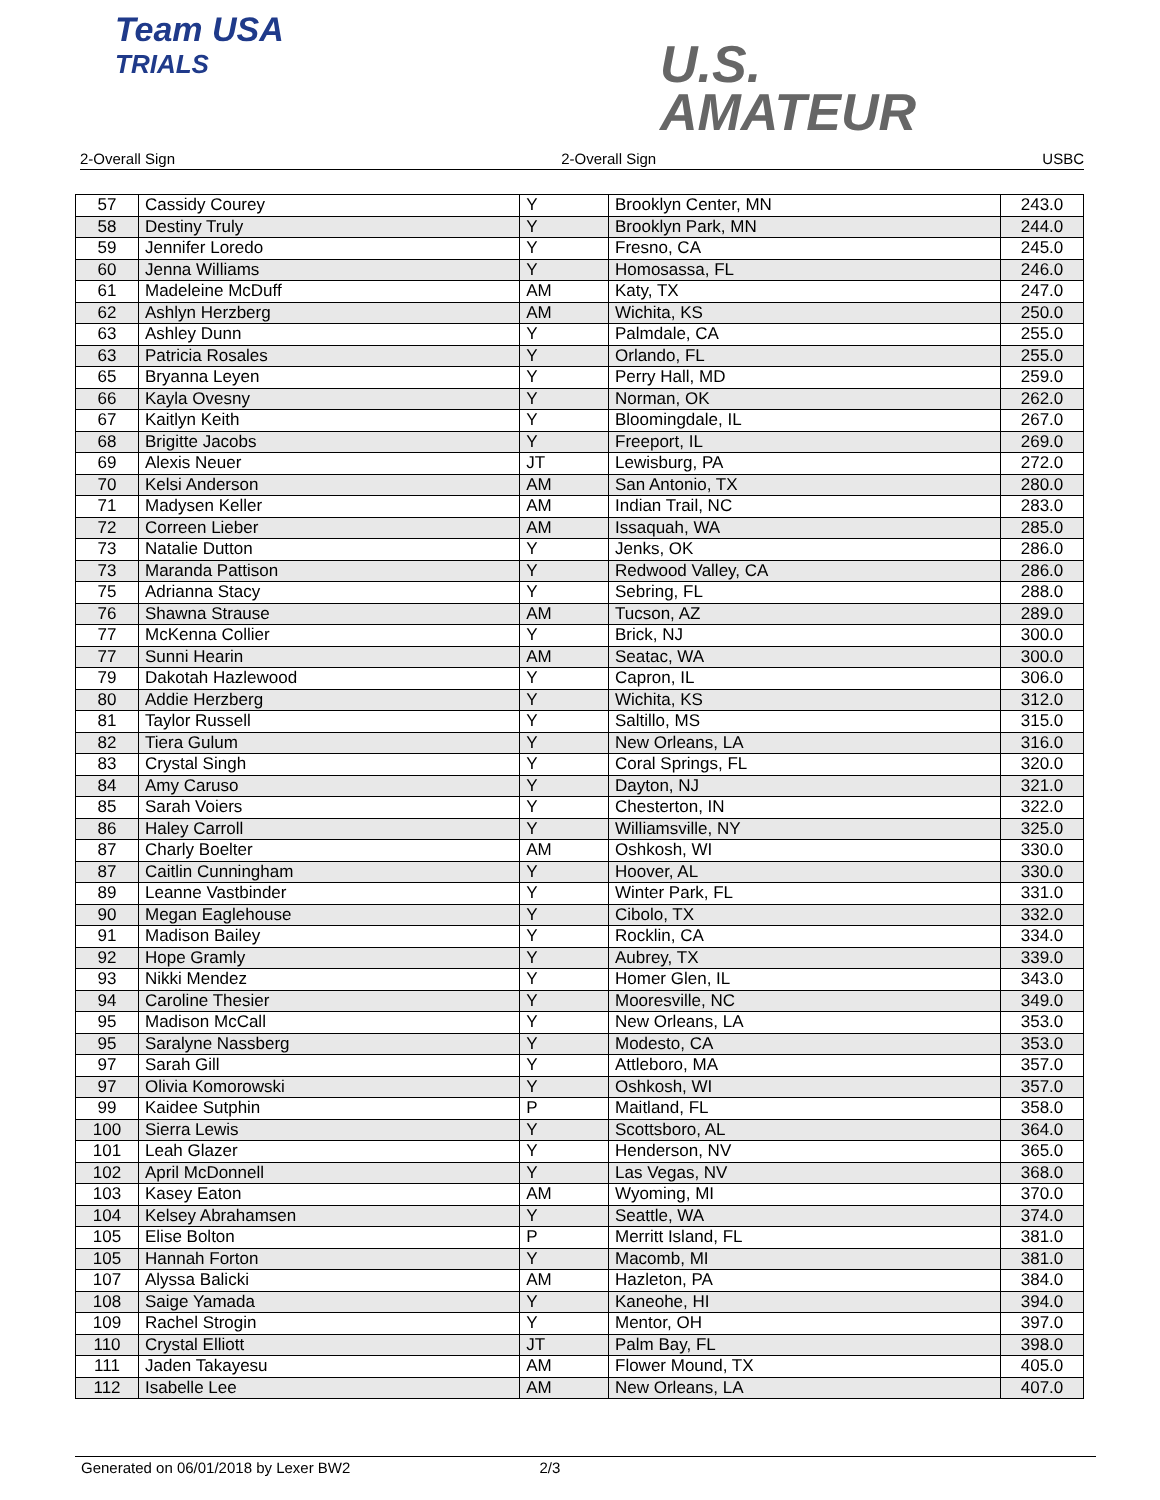Team USA
TRIALS
U.S.
AMATEUR
2-Overall Sign 2-Overall Sign USBC
| 57 | Cassidy Courey | Y | Brooklyn Center, MN | 243.0 |
| 58 | Destiny Truly | Y | Brooklyn Park, MN | 244.0 |
| 59 | Jennifer Loredo | Y | Fresno, CA | 245.0 |
| 60 | Jenna Williams | Y | Homosassa, FL | 246.0 |
| 61 | Madeleine McDuff | AM | Katy, TX | 247.0 |
| 62 | Ashlyn Herzberg | AM | Wichita, KS | 250.0 |
| 63 | Ashley Dunn | Y | Palmdale, CA | 255.0 |
| 63 | Patricia Rosales | Y | Orlando, FL | 255.0 |
| 65 | Bryanna Leyen | Y | Perry Hall, MD | 259.0 |
| 66 | Kayla Ovesny | Y | Norman, OK | 262.0 |
| 67 | Kaitlyn Keith | Y | Bloomingdale, IL | 267.0 |
| 68 | Brigitte Jacobs | Y | Freeport, IL | 269.0 |
| 69 | Alexis Neuer | JT | Lewisburg, PA | 272.0 |
| 70 | Kelsi Anderson | AM | San Antonio, TX | 280.0 |
| 71 | Madysen Keller | AM | Indian Trail, NC | 283.0 |
| 72 | Correen Lieber | AM | Issaquah, WA | 285.0 |
| 73 | Natalie Dutton | Y | Jenks, OK | 286.0 |
| 73 | Maranda Pattison | Y | Redwood Valley, CA | 286.0 |
| 75 | Adrianna Stacy | Y | Sebring, FL | 288.0 |
| 76 | Shawna Strause | AM | Tucson, AZ | 289.0 |
| 77 | McKenna Collier | Y | Brick, NJ | 300.0 |
| 77 | Sunni Hearin | AM | Seatac, WA | 300.0 |
| 79 | Dakotah Hazlewood | Y | Capron, IL | 306.0 |
| 80 | Addie Herzberg | Y | Wichita, KS | 312.0 |
| 81 | Taylor Russell | Y | Saltillo, MS | 315.0 |
| 82 | Tiera Gulum | Y | New Orleans, LA | 316.0 |
| 83 | Crystal Singh | Y | Coral Springs, FL | 320.0 |
| 84 | Amy Caruso | Y | Dayton, NJ | 321.0 |
| 85 | Sarah Voiers | Y | Chesterton, IN | 322.0 |
| 86 | Haley Carroll | Y | Williamsville, NY | 325.0 |
| 87 | Charly Boelter | AM | Oshkosh, WI | 330.0 |
| 87 | Caitlin Cunningham | Y | Hoover, AL | 330.0 |
| 89 | Leanne Vastbinder | Y | Winter Park, FL | 331.0 |
| 90 | Megan Eaglehouse | Y | Cibolo, TX | 332.0 |
| 91 | Madison Bailey | Y | Rocklin, CA | 334.0 |
| 92 | Hope Gramly | Y | Aubrey, TX | 339.0 |
| 93 | Nikki Mendez | Y | Homer Glen, IL | 343.0 |
| 94 | Caroline Thesier | Y | Mooresville, NC | 349.0 |
| 95 | Madison McCall | Y | New Orleans, LA | 353.0 |
| 95 | Saralyne Nassberg | Y | Modesto, CA | 353.0 |
| 97 | Sarah Gill | Y | Attleboro, MA | 357.0 |
| 97 | Olivia Komorowski | Y | Oshkosh, WI | 357.0 |
| 99 | Kaidee Sutphin | P | Maitland, FL | 358.0 |
| 100 | Sierra Lewis | Y | Scottsboro, AL | 364.0 |
| 101 | Leah Glazer | Y | Henderson, NV | 365.0 |
| 102 | April McDonnell | Y | Las Vegas, NV | 368.0 |
| 103 | Kasey Eaton | AM | Wyoming, MI | 370.0 |
| 104 | Kelsey Abrahamsen | Y | Seattle, WA | 374.0 |
| 105 | Elise Bolton | P | Merritt Island, FL | 381.0 |
| 105 | Hannah Forton | Y | Macomb, MI | 381.0 |
| 107 | Alyssa Balicki | AM | Hazleton, PA | 384.0 |
| 108 | Saige Yamada | Y | Kaneohe, HI | 394.0 |
| 109 | Rachel Strogin | Y | Mentor, OH | 397.0 |
| 110 | Crystal Elliott | JT | Palm Bay, FL | 398.0 |
| 111 | Jaden Takayesu | AM | Flower Mound, TX | 405.0 |
| 112 | Isabelle Lee | AM | New Orleans, LA | 407.0 |
Generated on 06/01/2018 by Lexer BW2 2/3